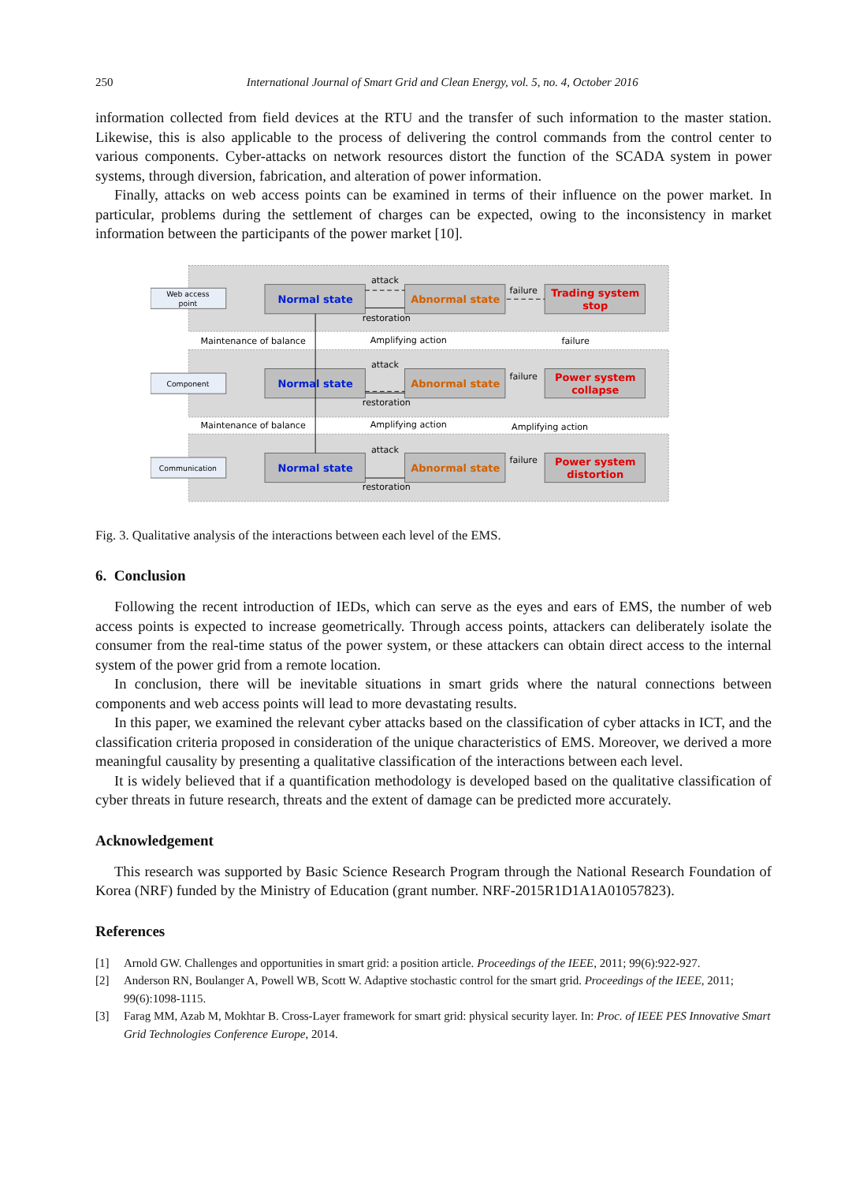250 International Journal of Smart Grid and Clean Energy, vol. 5, no. 4, October 2016
information collected from field devices at the RTU and the transfer of such information to the master station. Likewise, this is also applicable to the process of delivering the control commands from the control center to various components. Cyber-attacks on network resources distort the function of the SCADA system in power systems, through diversion, fabrication, and alteration of power information.
Finally, attacks on web access points can be examined in terms of their influence on the power market. In particular, problems during the settlement of charges can be expected, owing to the inconsistency in market information between the participants of the power market [10].
Web access
point
Component
Communication
Normal state
Abnormal state
Trading system
stop
Normal state
Abnormal state
Power system
collapse
Normal state
Abnormal state
Power system
distortion
attack
restoration
failure
attack
restoration
failure
attack
restoration
failure
Maintenance of balance
Amplifying action
failure
Maintenance of balance
Amplifying action
Amplifying action
Fig. 3. Qualitative analysis of the interactions between each level of the EMS.
6. Conclusion
Following the recent introduction of IEDs, which can serve as the eyes and ears of EMS, the number of web access points is expected to increase geometrically. Through access points, attackers can deliberately isolate the consumer from the real-time status of the power system, or these attackers can obtain direct access to the internal system of the power grid from a remote location.
In conclusion, there will be inevitable situations in smart grids where the natural connections between components and web access points will lead to more devastating results.
In this paper, we examined the relevant cyber attacks based on the classification of cyber attacks in ICT, and the classification criteria proposed in consideration of the unique characteristics of EMS. Moreover, we derived a more meaningful causality by presenting a qualitative classification of the interactions between each level.
It is widely believed that if a quantification methodology is developed based on the qualitative classification of cyber threats in future research, threats and the extent of damage can be predicted more accurately.
Acknowledgement
This research was supported by Basic Science Research Program through the National Research Foundation of Korea (NRF) funded by the Ministry of Education (grant number. NRF-2015R1D1A1A01057823).
References
[1] Arnold GW. Challenges and opportunities in smart grid: a position article. Proceedings of the IEEE, 2011; 99(6):922-927.
[2] Anderson RN, Boulanger A, Powell WB, Scott W. Adaptive stochastic control for the smart grid. Proceedings of the IEEE, 2011; 99(6):1098-1115.
[3] Farag MM, Azab M, Mokhtar B. Cross-Layer framework for smart grid: physical security layer. In: Proc. of IEEE PES Innovative Smart Grid Technologies Conference Europe, 2014.